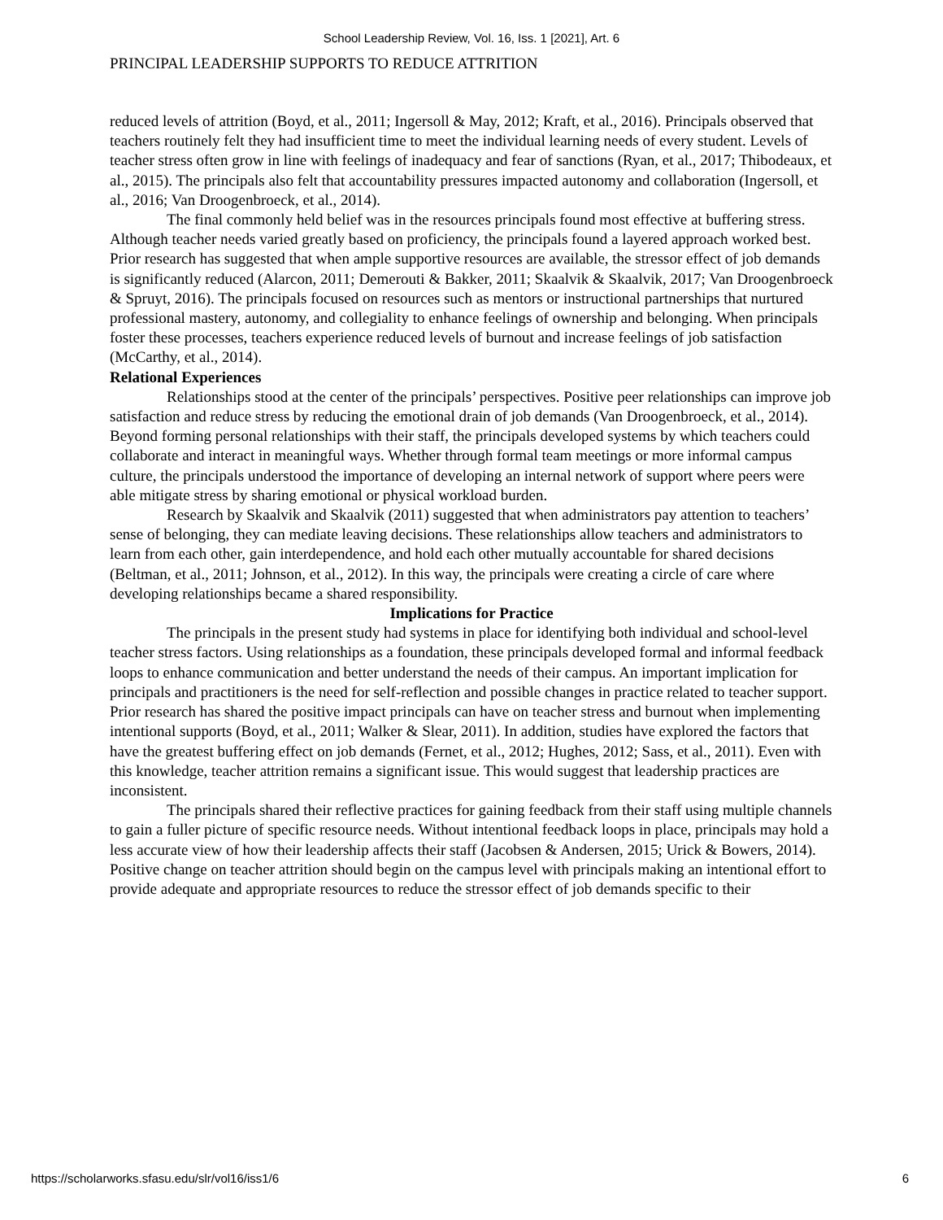School Leadership Review, Vol. 16, Iss. 1 [2021], Art. 6
PRINCIPAL LEADERSHIP SUPPORTS TO REDUCE ATTRITION
reduced levels of attrition (Boyd, et al., 2011; Ingersoll & May, 2012; Kraft, et al., 2016). Principals observed that teachers routinely felt they had insufficient time to meet the individual learning needs of every student. Levels of teacher stress often grow in line with feelings of inadequacy and fear of sanctions (Ryan, et al., 2017; Thibodeaux, et al., 2015). The principals also felt that accountability pressures impacted autonomy and collaboration (Ingersoll, et al., 2016; Van Droogenbroeck, et al., 2014).
The final commonly held belief was in the resources principals found most effective at buffering stress. Although teacher needs varied greatly based on proficiency, the principals found a layered approach worked best. Prior research has suggested that when ample supportive resources are available, the stressor effect of job demands is significantly reduced (Alarcon, 2011; Demerouti & Bakker, 2011; Skaalvik & Skaalvik, 2017; Van Droogenbroeck & Spruyt, 2016). The principals focused on resources such as mentors or instructional partnerships that nurtured professional mastery, autonomy, and collegiality to enhance feelings of ownership and belonging. When principals foster these processes, teachers experience reduced levels of burnout and increase feelings of job satisfaction (McCarthy, et al., 2014).
Relational Experiences
Relationships stood at the center of the principals’ perspectives. Positive peer relationships can improve job satisfaction and reduce stress by reducing the emotional drain of job demands (Van Droogenbroeck, et al., 2014). Beyond forming personal relationships with their staff, the principals developed systems by which teachers could collaborate and interact in meaningful ways. Whether through formal team meetings or more informal campus culture, the principals understood the importance of developing an internal network of support where peers were able mitigate stress by sharing emotional or physical workload burden.
Research by Skaalvik and Skaalvik (2011) suggested that when administrators pay attention to teachers’ sense of belonging, they can mediate leaving decisions. These relationships allow teachers and administrators to learn from each other, gain interdependence, and hold each other mutually accountable for shared decisions (Beltman, et al., 2011; Johnson, et al., 2012). In this way, the principals were creating a circle of care where developing relationships became a shared responsibility.
Implications for Practice
The principals in the present study had systems in place for identifying both individual and school-level teacher stress factors. Using relationships as a foundation, these principals developed formal and informal feedback loops to enhance communication and better understand the needs of their campus. An important implication for principals and practitioners is the need for self-reflection and possible changes in practice related to teacher support. Prior research has shared the positive impact principals can have on teacher stress and burnout when implementing intentional supports (Boyd, et al., 2011; Walker & Slear, 2011). In addition, studies have explored the factors that have the greatest buffering effect on job demands (Fernet, et al., 2012; Hughes, 2012; Sass, et al., 2011). Even with this knowledge, teacher attrition remains a significant issue. This would suggest that leadership practices are inconsistent.
The principals shared their reflective practices for gaining feedback from their staff using multiple channels to gain a fuller picture of specific resource needs. Without intentional feedback loops in place, principals may hold a less accurate view of how their leadership affects their staff (Jacobsen & Andersen, 2015; Urick & Bowers, 2014). Positive change on teacher attrition should begin on the campus level with principals making an intentional effort to provide adequate and appropriate resources to reduce the stressor effect of job demands specific to their
https://scholarworks.sfasu.edu/slr/vol16/iss1/6 6